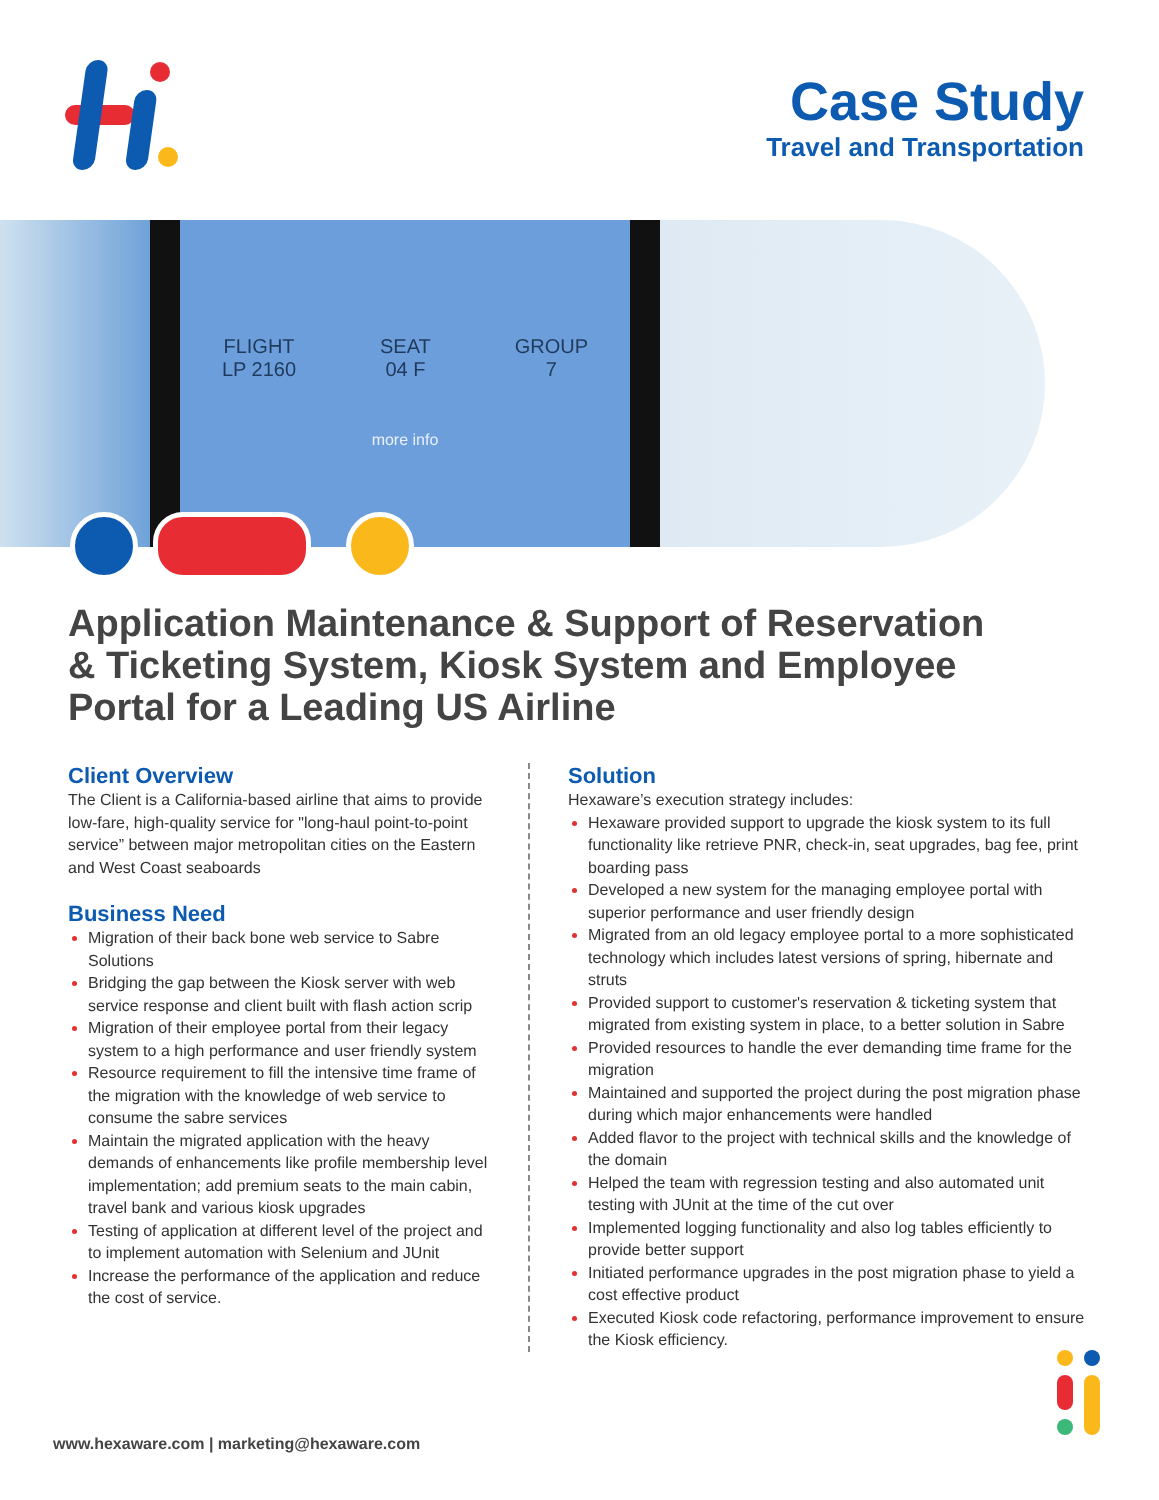Case Study
Travel and Transportation
FLIGHT
LP 2160
SEAT
04 F
GROUP
7
more info
Application Maintenance & Support of Reservation & Ticketing System, Kiosk System and Employee Portal for a Leading US Airline
Client Overview
The Client is a California-based airline that aims to provide low-fare, high-quality service for "long-haul point-to-point service” between major metropolitan cities on the Eastern and West Coast seaboards
Business Need
Migration of their back bone web service to Sabre Solutions
Bridging the gap between the Kiosk server with web service response and client built with flash action scrip
Migration of their employee portal from their legacy system to a high performance and user friendly system
Resource requirement to fill the intensive time frame of the migration with the knowledge of web service to consume the sabre services
Maintain the migrated application with the heavy demands of enhancements like profile membership level implementation; add premium seats to the main cabin, travel bank and various kiosk upgrades
Testing of application at different level of the project and to implement automation with Selenium and JUnit
Increase the performance of the application and reduce the cost of service.
Solution
Hexaware’s execution strategy includes:
Hexaware provided support to upgrade the kiosk system to its full functionality like retrieve PNR, check-in, seat upgrades, bag fee, print boarding pass
Developed a new system for the managing employee portal with superior performance and user friendly design
Migrated from an old legacy employee portal to a more sophisticated technology which includes latest versions of spring, hibernate and struts
Provided support to customer's reservation & ticketing system that migrated from existing system in place, to a better solution in Sabre
Provided resources to handle the ever demanding time frame for the migration
Maintained and supported the project during the post migration phase during which major enhancements were handled
Added flavor to the project with technical skills and the knowledge of the domain
Helped the team with regression testing and also automated unit testing with JUnit at the time of the cut over
Implemented logging functionality and also log tables efficiently to provide better support
Initiated performance upgrades in the post migration phase to yield a cost effective product
Executed Kiosk code refactoring, performance improvement to ensure the Kiosk efficiency.
www.hexaware.com | marketing@hexaware.com